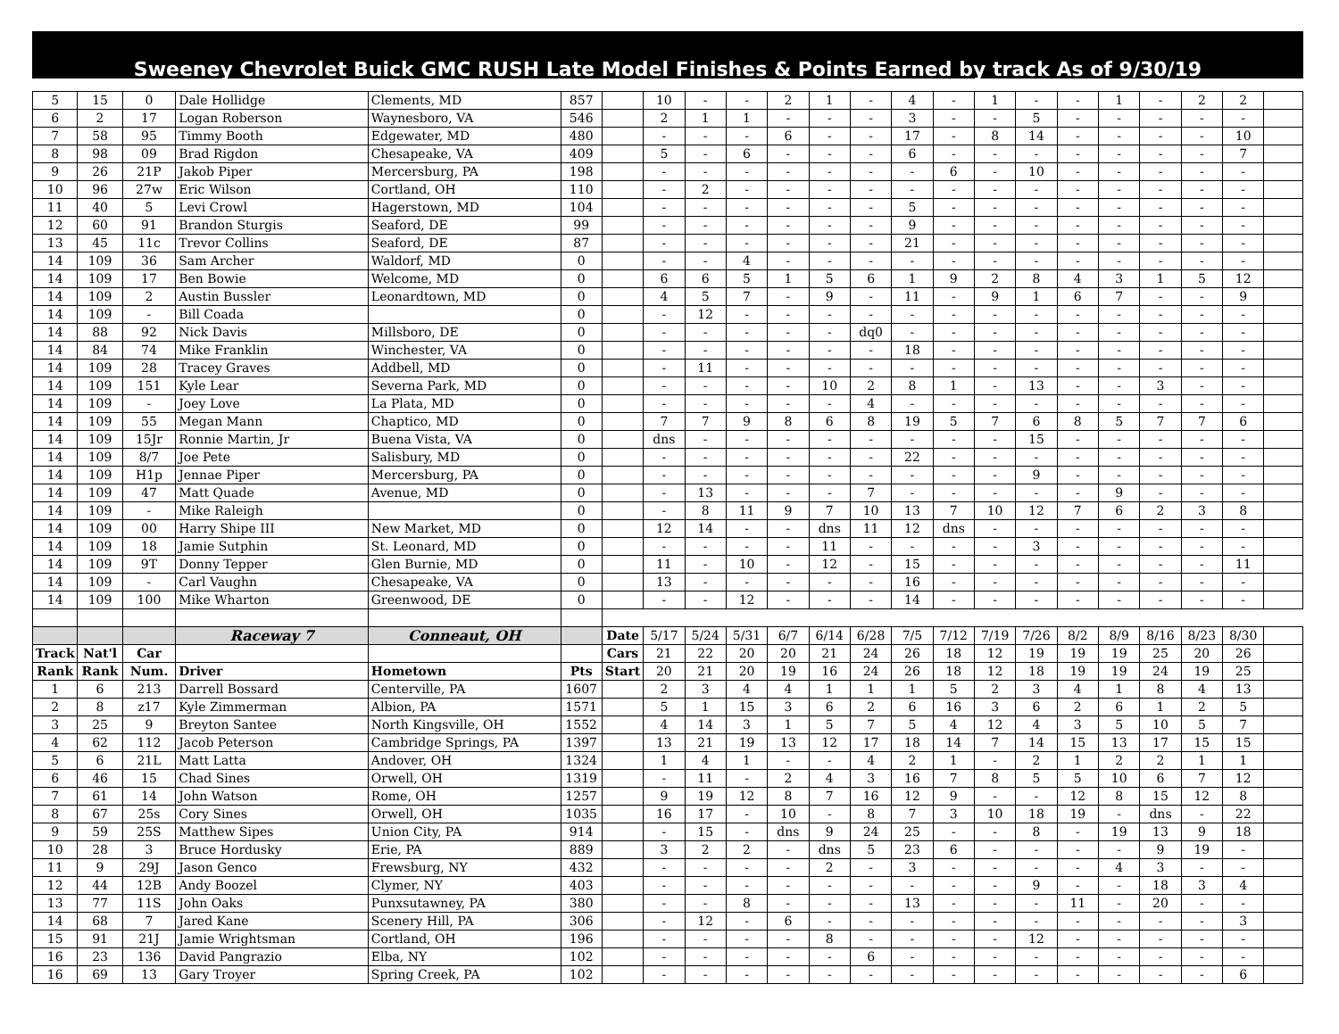Sweeney Chevrolet Buick GMC RUSH Late Model Finishes & Points Earned by track As of 9/30/19
| 5 | 15 | 0 | Dale Hollidge | Clements, MD | 857 | | 10 | - | - | 2 | 1 | - | 4 | - | 1 | - | - | 1 | - | 2 | 2 | |
| 6 | 2 | 17 | Logan Roberson | Waynesboro, VA | 546 | | 2 | 1 | 1 | - | - | - | 3 | - | - | 5 | - | - | - | - | - | |
| 7 | 58 | 95 | Timmy Booth | Edgewater, MD | 480 | | - | - | - | 6 | - | - | 17 | - | 8 | 14 | - | - | - | - | 10 | |
| 8 | 98 | 09 | Brad Rigdon | Chesapeake, VA | 409 | | 5 | - | 6 | - | - | - | 6 | - | - | - | - | - | - | - | 7 | |
| 9 | 26 | 21P | Jakob Piper | Mercersburg, PA | 198 | | - | - | - | - | - | - | - | 6 | - | 10 | - | - | - | - | - | |
| 10 | 96 | 27w | Eric Wilson | Cortland, OH | 110 | | - | 2 | - | - | - | - | - | - | - | - | - | - | - | - | - | |
| 11 | 40 | 5 | Levi Crowl | Hagerstown, MD | 104 | | - | - | - | - | - | - | 5 | - | - | - | - | - | - | - | - | |
| 12 | 60 | 91 | Brandon Sturgis | Seaford, DE | 99 | | - | - | - | - | - | - | 9 | - | - | - | - | - | - | - | - | |
| 13 | 45 | 11c | Trevor Collins | Seaford, DE | 87 | | - | - | - | - | - | - | 21 | - | - | - | - | - | - | - | - | |
| 14 | 109 | 36 | Sam Archer | Waldorf, MD | 0 | | - | - | 4 | - | - | - | - | - | - | - | - | - | - | - | - | |
| 14 | 109 | 17 | Ben Bowie | Welcome, MD | 0 | | 6 | 6 | 5 | 1 | 5 | 6 | 1 | 9 | 2 | 8 | 4 | 3 | 1 | 5 | 12 | |
| 14 | 109 | 2 | Austin Bussler | Leonardtown, MD | 0 | | 4 | 5 | 7 | - | 9 | - | 11 | - | 9 | 1 | 6 | 7 | - | - | 9 | |
| 14 | 109 | - | Bill Coada | | 0 | | - | 12 | - | - | - | - | - | - | - | - | - | - | - | - | - | |
| 14 | 88 | 92 | Nick Davis | Millsboro, DE | 0 | | - | - | - | - | - | dq0 | - | - | - | - | - | - | - | - | - | |
| 14 | 84 | 74 | Mike Franklin | Winchester, VA | 0 | | - | - | - | - | - | - | 18 | - | - | - | - | - | - | - | - | |
| 14 | 109 | 28 | Tracey Graves | Addbell, MD | 0 | | - | 11 | - | - | - | - | - | - | - | - | - | - | - | - | - | |
| 14 | 109 | 151 | Kyle Lear | Severna Park, MD | 0 | | - | - | - | - | 10 | 2 | 8 | 1 | - | 13 | - | - | 3 | - | - | |
| 14 | 109 | - | Joey Love | La Plata, MD | 0 | | - | - | - | - | - | 4 | - | - | - | - | - | - | - | - | - | |
| 14 | 109 | 55 | Megan Mann | Chaptico, MD | 0 | | 7 | 7 | 9 | 8 | 6 | 8 | 19 | 5 | 7 | 6 | 8 | 5 | 7 | 7 | 6 | |
| 14 | 109 | 15Jr | Ronnie Martin, Jr | Buena Vista, VA | 0 | | dns | - | - | - | - | - | - | - | - | 15 | - | - | - | - | - | |
| 14 | 109 | 8/7 | Joe Pete | Salisbury, MD | 0 | | - | - | - | - | - | - | 22 | - | - | - | - | - | - | - | - | |
| 14 | 109 | H1p | Jennae Piper | Mercersburg, PA | 0 | | - | - | - | - | - | - | - | - | - | 9 | - | - | - | - | - | |
| 14 | 109 | 47 | Matt Quade | Avenue, MD | 0 | | - | 13 | - | - | - | 7 | - | - | - | - | - | 9 | - | - | - | |
| 14 | 109 | - | Mike Raleigh | | 0 | | - | 8 | 11 | 9 | 7 | 10 | 13 | 7 | 10 | 12 | 7 | 6 | 2 | 3 | 8 | |
| 14 | 109 | 00 | Harry Shipe III | New Market, MD | 0 | | 12 | 14 | - | - | dns | 11 | 12 | dns | - | - | - | - | - | - | - | |
| 14 | 109 | 18 | Jamie Sutphin | St. Leonard, MD | 0 | | - | - | - | - | 11 | - | - | - | - | 3 | - | - | - | - | - | |
| 14 | 109 | 9T | Donny Tepper | Glen Burnie, MD | 0 | | 11 | - | 10 | - | 12 | - | 15 | - | - | - | - | - | - | - | 11 | |
| 14 | 109 | - | Carl Vaughn | Chesapeake, VA | 0 | | 13 | - | - | - | - | - | 16 | - | - | - | - | - | - | - | - | |
| 14 | 109 | 100 | Mike Wharton | Greenwood, DE | 0 | | - | - | 12 | - | - | - | 14 | - | - | - | - | - | - | - | - | |
| | | | Raceway 7 | Conneaut, OH | | Date | 5/17 | 5/24 | 5/31 | 6/7 | 6/14 | 6/28 | 7/5 | 7/12 | 7/19 | 7/26 | 8/2 | 8/9 | 8/16 | 8/23 | 8/30 | |
| Track | Nat'l | Car | | | | Cars | 21 | 22 | 20 | 20 | 21 | 24 | 26 | 18 | 12 | 19 | 19 | 19 | 25 | 20 | 26 | |
| Rank | Rank | Num. | Driver | Hometown | Pts | Start | 20 | 21 | 20 | 19 | 16 | 24 | 26 | 18 | 12 | 18 | 19 | 19 | 24 | 19 | 25 | |
| 1 | 6 | 213 | Darrell Bossard | Centerville, PA | 1607 | | 2 | 3 | 4 | 4 | 1 | 1 | 1 | 5 | 2 | 3 | 4 | 1 | 8 | 4 | 13 | |
| 2 | 8 | z17 | Kyle Zimmerman | Albion, PA | 1571 | | 5 | 1 | 15 | 3 | 6 | 2 | 6 | 16 | 3 | 6 | 2 | 6 | 1 | 2 | 5 | |
| 3 | 25 | 9 | Breyton Santee | North Kingsville, OH | 1552 | | 4 | 14 | 3 | 1 | 5 | 7 | 5 | 4 | 12 | 4 | 3 | 5 | 10 | 5 | 7 | |
| 4 | 62 | 112 | Jacob Peterson | Cambridge Springs, PA | 1397 | | 13 | 21 | 19 | 13 | 12 | 17 | 18 | 14 | 7 | 14 | 15 | 13 | 17 | 15 | 15 | |
| 5 | 6 | 21L | Matt Latta | Andover, OH | 1324 | | 1 | 4 | 1 | - | - | 4 | 2 | 1 | - | 2 | 1 | 2 | 2 | 1 | 1 | |
| 6 | 46 | 15 | Chad Sines | Orwell, OH | 1319 | | - | 11 | - | 2 | 4 | 3 | 16 | 7 | 8 | 5 | 5 | 10 | 6 | 7 | 12 | |
| 7 | 61 | 14 | John Watson | Rome, OH | 1257 | | 9 | 19 | 12 | 8 | 7 | 16 | 12 | 9 | - | - | 12 | 8 | 15 | 12 | 8 | |
| 8 | 67 | 25s | Cory Sines | Orwell, OH | 1035 | | 16 | 17 | - | 10 | - | 8 | 7 | 3 | 10 | 18 | 19 | - | dns | - | 22 | |
| 9 | 59 | 25S | Matthew Sipes | Union City, PA | 914 | | - | 15 | - | dns | 9 | 24 | 25 | - | - | 8 | - | 19 | 13 | 9 | 18 | |
| 10 | 28 | 3 | Bruce Hordusky | Erie, PA | 889 | | 3 | 2 | 2 | - | dns | 5 | 23 | 6 | - | - | - | - | 9 | 19 | - | |
| 11 | 9 | 29J | Jason Genco | Frewsburg, NY | 432 | | - | - | - | - | 2 | - | 3 | - | - | - | - | 4 | 3 | - | - | |
| 12 | 44 | 12B | Andy Boozel | Clymer, NY | 403 | | - | - | - | - | - | - | - | - | - | 9 | - | - | 18 | 3 | 4 | |
| 13 | 77 | 11S | John Oaks | Punxsutawney, PA | 380 | | - | - | 8 | - | - | - | 13 | - | - | - | 11 | - | 20 | - | - | |
| 14 | 68 | 7 | Jared Kane | Scenery Hill, PA | 306 | | - | 12 | - | 6 | - | - | - | - | - | - | - | - | - | - | 3 | |
| 15 | 91 | 21J | Jamie Wrightsman | Cortland, OH | 196 | | - | - | - | - | 8 | - | - | - | - | 12 | - | - | - | - | - | |
| 16 | 23 | 136 | David Pangrazio | Elba, NY | 102 | | - | - | - | - | - | 6 | - | - | - | - | - | - | - | - | - | |
| 16 | 69 | 13 | Gary Troyer | Spring Creek, PA | 102 | | - | - | - | - | - | - | - | - | - | - | - | - | - | - | 6 | |